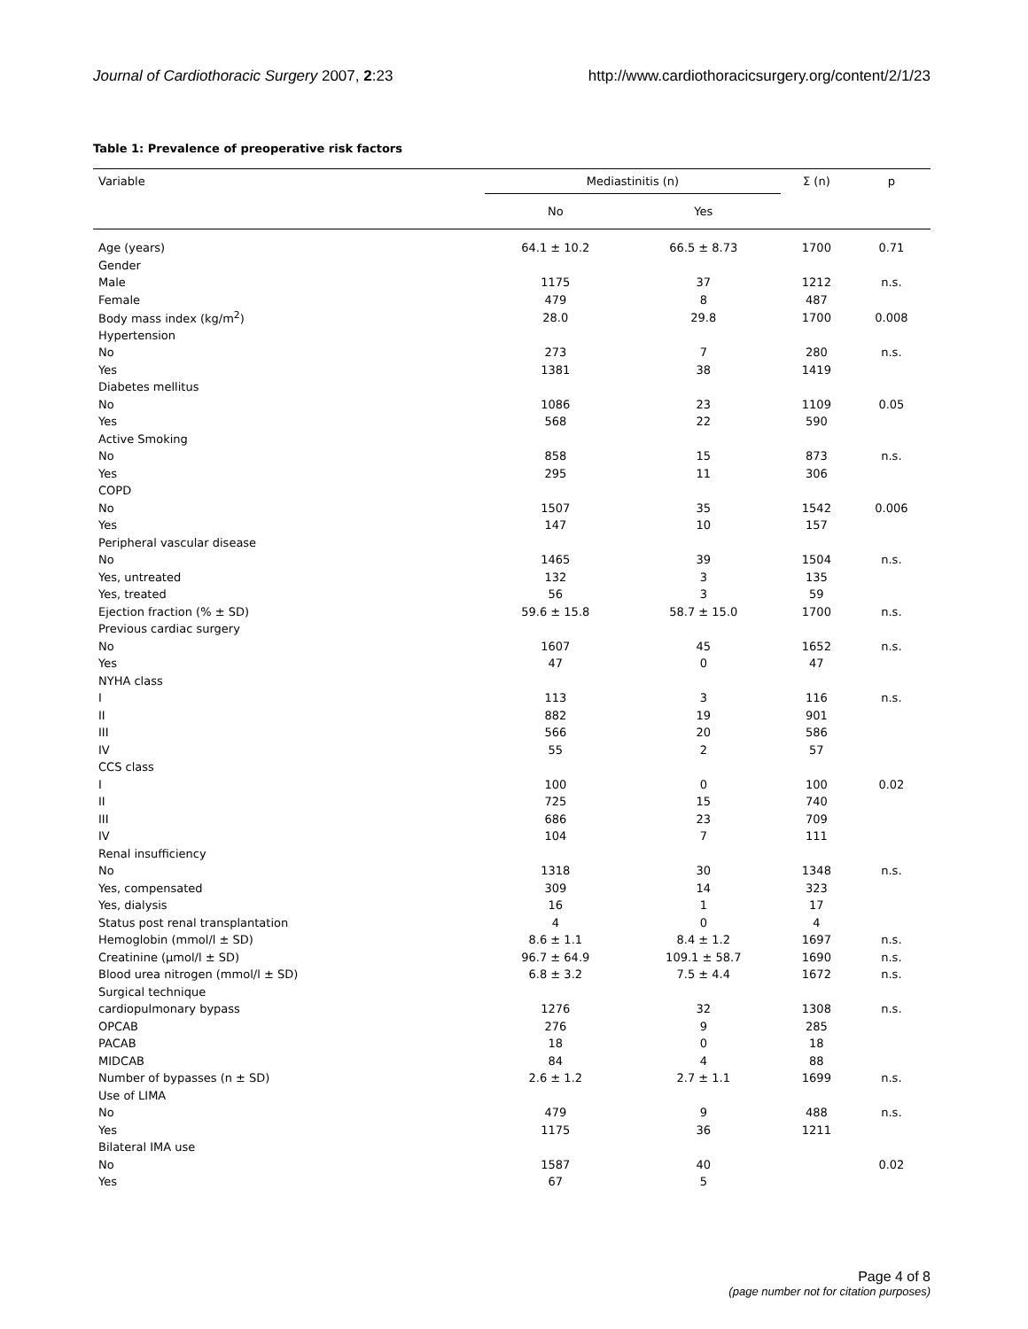Journal of Cardiothoracic Surgery 2007, 2:23 http://www.cardiothoracicsurgery.org/content/2/1/23
Table 1: Prevalence of preoperative risk factors
| Variable | Mediastinitis (n) | | Σ (n) | p |
| --- | --- | --- | --- | --- |
| | No | Yes | | |
| Age (years) | 64.1 ± 10.2 | 66.5 ± 8.73 | 1700 | 0.71 |
| Gender | | | | |
| Male | 1175 | 37 | 1212 | n.s. |
| Female | 479 | 8 | 487 | |
| Body mass index (kg/m<sup>2</sup>) | 28.0 | 29.8 | 1700 | 0.008 |
| Hypertension | | | | |
| No | 273 | 7 | 280 | n.s. |
| Yes | 1381 | 38 | 1419 | |
| Diabetes mellitus | | | | |
| No | 1086 | 23 | 1109 | 0.05 |
| Yes | 568 | 22 | 590 | |
| Active Smoking | | | | |
| No | 858 | 15 | 873 | n.s. |
| Yes | 295 | 11 | 306 | |
| COPD | | | | |
| No | 1507 | 35 | 1542 | 0.006 |
| Yes | 147 | 10 | 157 | |
| Peripheral vascular disease | | | | |
| No | 1465 | 39 | 1504 | n.s. |
| Yes, untreated | 132 | 3 | 135 | |
| Yes, treated | 56 | 3 | 59 | |
| Ejection fraction (% ± SD) | 59.6 ± 15.8 | 58.7 ± 15.0 | 1700 | n.s. |
| Previous cardiac surgery | | | | |
| No | 1607 | 45 | 1652 | n.s. |
| Yes | 47 | 0 | 47 | |
| NYHA class | | | | |
| I | 113 | 3 | 116 | n.s. |
| II | 882 | 19 | 901 | |
| III | 566 | 20 | 586 | |
| IV | 55 | 2 | 57 | |
| CCS class | | | | |
| I | 100 | 0 | 100 | 0.02 |
| II | 725 | 15 | 740 | |
| III | 686 | 23 | 709 | |
| IV | 104 | 7 | 111 | |
| Renal insufficiency | | | | |
| No | 1318 | 30 | 1348 | n.s. |
| Yes, compensated | 309 | 14 | 323 | |
| Yes, dialysis | 16 | 1 | 17 | |
| Status post renal transplantation | 4 | 0 | 4 | |
| Hemoglobin (mmol/l ± SD) | 8.6 ± 1.1 | 8.4 ± 1.2 | 1697 | n.s. |
| Creatinine (μmol/l ± SD) | 96.7 ± 64.9 | 109.1 ± 58.7 | 1690 | n.s. |
| Blood urea nitrogen (mmol/l ± SD) | 6.8 ± 3.2 | 7.5 ± 4.4 | 1672 | n.s. |
| Surgical technique | | | | |
| cardiopulmonary bypass | 1276 | 32 | 1308 | n.s. |
| OPCAB | 276 | 9 | 285 | |
| PACAB | 18 | 0 | 18 | |
| MIDCAB | 84 | 4 | 88 | |
| Number of bypasses (n ± SD) | 2.6 ± 1.2 | 2.7 ± 1.1 | 1699 | n.s. |
| Use of LIMA | | | | |
| No | 479 | 9 | 488 | n.s. |
| Yes | 1175 | 36 | 1211 | |
| Bilateral IMA use | | | | |
| No | 1587 | 40 | | 0.02 |
| Yes | 67 | 5 | | |
Page 4 of 8
(page number not for citation purposes)